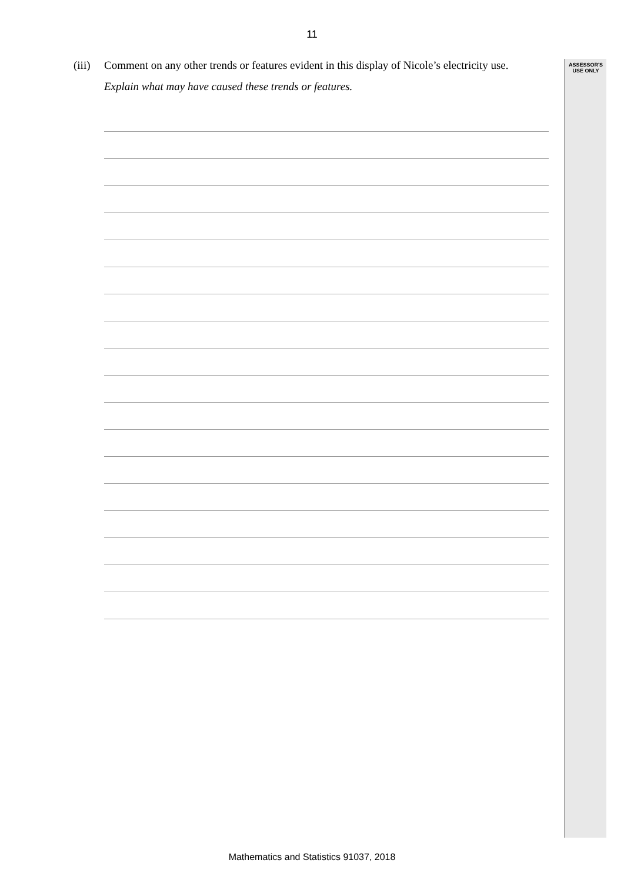11
ASSESSOR'S
USE ONLY
(iii) Comment on any other trends or features evident in this display of Nicole’s electricity use.
Explain what may have caused these trends or features.
Mathematics and Statistics 91037, 2018